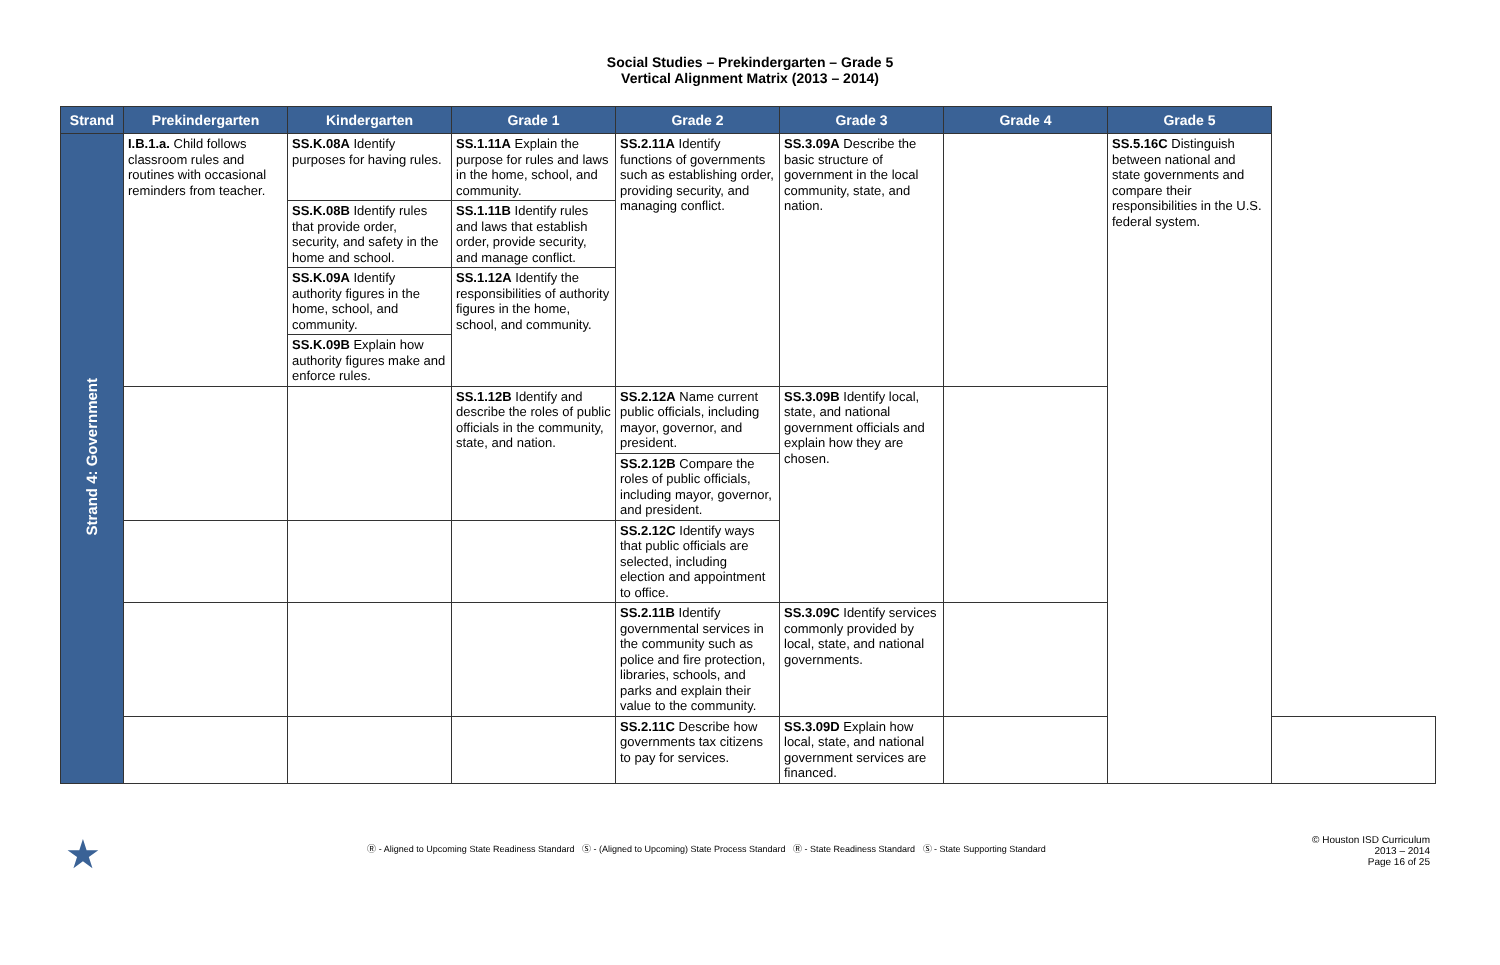Social Studies – Prekindergarten – Grade 5
Vertical Alignment Matrix (2013 – 2014)
| Strand | Prekindergarten | Kindergarten | Grade 1 | Grade 2 | Grade 3 | Grade 4 | Grade 5 | |
| --- | --- | --- | --- | --- | --- | --- | --- | --- |
| Strand 4: Government | I.B.1.a. Child follows classroom rules and routines with occasional reminders from teacher. | SS.K.08A Identify purposes for having rules. | SS.1.11A Explain the purpose for rules and laws in the home, school, and community. | SS.2.11A Identify functions of governments such as establishing order, providing security, and managing conflict. | SS.3.09A Describe the basic structure of government in the local community, state, and nation. | | SS.5.16C Distinguish between national and state governments and compare their responsibilities in the U.S. federal system. | |
| | | SS.K.08B Identify rules that provide order, security, and safety in the home and school. | SS.1.11B Identify rules and laws that establish order, provide security, and manage conflict. | | | | | |
| | | SS.K.09A Identify authority figures in the home, school, and community. | SS.1.12A Identify the responsibilities of authority figures in the home, school, and community. | | | | | |
| | | SS.K.09B Explain how authority figures make and enforce rules. | | | | | | |
| | | | SS.1.12B Identify and describe the roles of public officials in the community, state, and nation. | SS.2.12A Name current public officials, including mayor, governor, and president. | SS.3.09B Identify local, state, and national government officials and explain how they are chosen. | | | |
| | | | | SS.2.12B Compare the roles of public officials, including mayor, governor, and president. | | | | |
| | | | | SS.2.12C Identify ways that public officials are selected, including election and appointment to office. | | | | |
| | | | | SS.2.11B Identify governmental services in the community such as police and fire protection, libraries, schools, and parks and explain their value to the community. | SS.3.09C Identify services commonly provided by local, state, and national governments. | | | |
| | | | | SS.2.11C Describe how governments tax citizens to pay for services. | SS.3.09D Explain how local, state, and national government services are financed. | | | |
★
Ⓡ - Aligned to Upcoming State Readiness Standard Ⓢ - (Aligned to Upcoming) State Process Standard Ⓡ - State Readiness Standard Ⓢ - State Supporting Standard
© Houston ISD Curriculum
2013 – 2014
Page 16 of 25